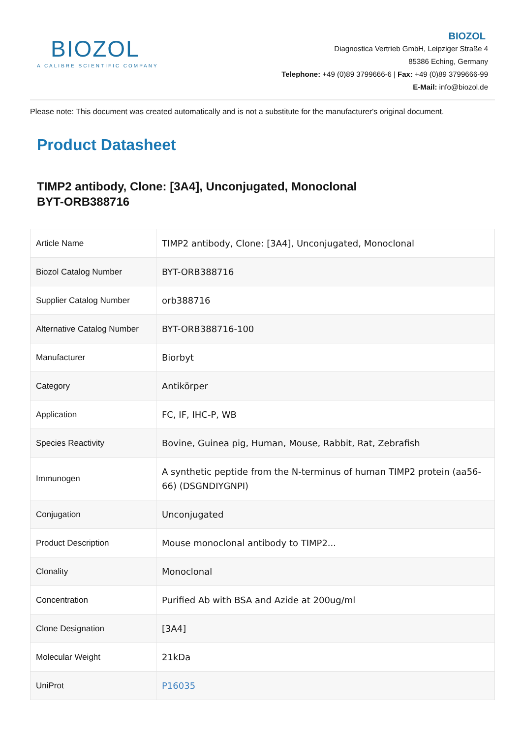BIOZOL
A CALIBRE SCIENTIFIC COMPANY
BIOZOL
Diagnostica Vertrieb GmbH, Leipziger Straße 4
85386 Eching, Germany
Telephone: +49 (0)89 3799666-6 | Fax: +49 (0)89 3799666-99
E-Mail: info@biozol.de
Please note: This document was created automatically and is not a substitute for the manufacturer's original document.
Product Datasheet
TIMP2 antibody, Clone: [3A4], Unconjugated, Monoclonal
BYT-ORB388716
| Article Name | TIMP2 antibody, Clone: [3A4], Unconjugated, Monoclonal |
| Biozol Catalog Number | BYT-ORB388716 |
| Supplier Catalog Number | orb388716 |
| Alternative Catalog Number | BYT-ORB388716-100 |
| Manufacturer | Biorbyt |
| Category | Antikörper |
| Application | FC, IF, IHC-P, WB |
| Species Reactivity | Bovine, Guinea pig, Human, Mouse, Rabbit, Rat, Zebrafish |
| Immunogen | A synthetic peptide from the N-terminus of human TIMP2 protein (aa56-66) (DSGNDIYGNPI) |
| Conjugation | Unconjugated |
| Product Description | Mouse monoclonal antibody to TIMP2... |
| Clonality | Monoclonal |
| Concentration | Purified Ab with BSA and Azide at 200ug/ml |
| Clone Designation | [3A4] |
| Molecular Weight | 21kDa |
| UniProt | P16035 |